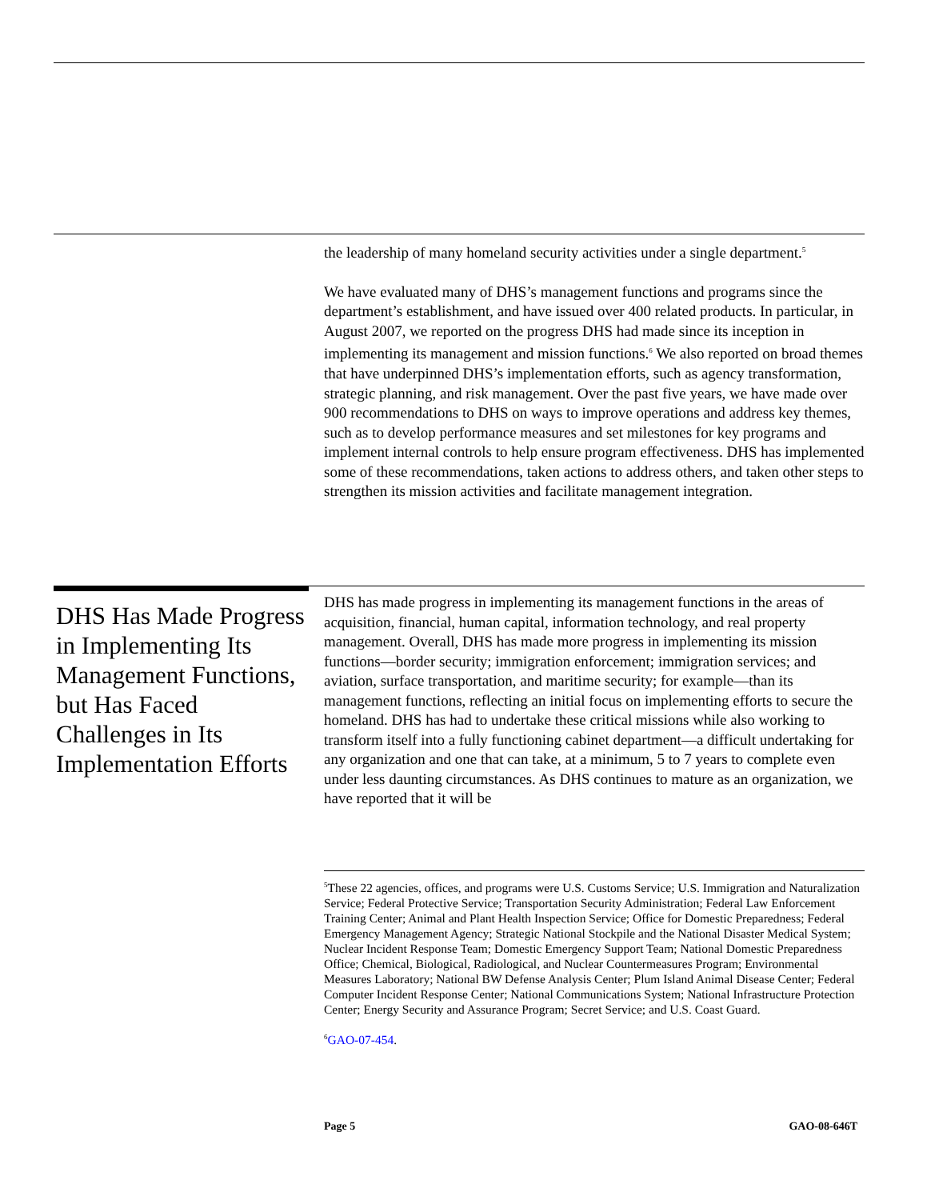the leadership of many homeland security activities under a single department.<sup>5</sup>
We have evaluated many of DHS’s management functions and programs since the department’s establishment, and have issued over 400 related products. In particular, in August 2007, we reported on the progress DHS had made since its inception in implementing its management and mission functions.<sup>6</sup> We also reported on broad themes that have underpinned DHS’s implementation efforts, such as agency transformation, strategic planning, and risk management. Over the past five years, we have made over 900 recommendations to DHS on ways to improve operations and address key themes, such as to develop performance measures and set milestones for key programs and implement internal controls to help ensure program effectiveness. DHS has implemented some of these recommendations, taken actions to address others, and taken other steps to strengthen its mission activities and facilitate management integration.
DHS Has Made Progress in Implementing Its Management Functions, but Has Faced Challenges in Its Implementation Efforts
DHS has made progress in implementing its management functions in the areas of acquisition, financial, human capital, information technology, and real property management. Overall, DHS has made more progress in implementing its mission functions—border security; immigration enforcement; immigration services; and aviation, surface transportation, and maritime security; for example—than its management functions, reflecting an initial focus on implementing efforts to secure the homeland. DHS has had to undertake these critical missions while also working to transform itself into a fully functioning cabinet department—a difficult undertaking for any organization and one that can take, at a minimum, 5 to 7 years to complete even under less daunting circumstances. As DHS continues to mature as an organization, we have reported that it will be
<sup>5</sup> These 22 agencies, offices, and programs were U.S. Customs Service; U.S. Immigration and Naturalization Service; Federal Protective Service; Transportation Security Administration; Federal Law Enforcement Training Center; Animal and Plant Health Inspection Service; Office for Domestic Preparedness; Federal Emergency Management Agency; Strategic National Stockpile and the National Disaster Medical System; Nuclear Incident Response Team; Domestic Emergency Support Team; National Domestic Preparedness Office; Chemical, Biological, Radiological, and Nuclear Countermeasures Program; Environmental Measures Laboratory; National BW Defense Analysis Center; Plum Island Animal Disease Center; Federal Computer Incident Response Center; National Communications System; National Infrastructure Protection Center; Energy Security and Assurance Program; Secret Service; and U.S. Coast Guard.
<sup>6</sup> GAO-07-454.
Page 5 GAO-08-646T